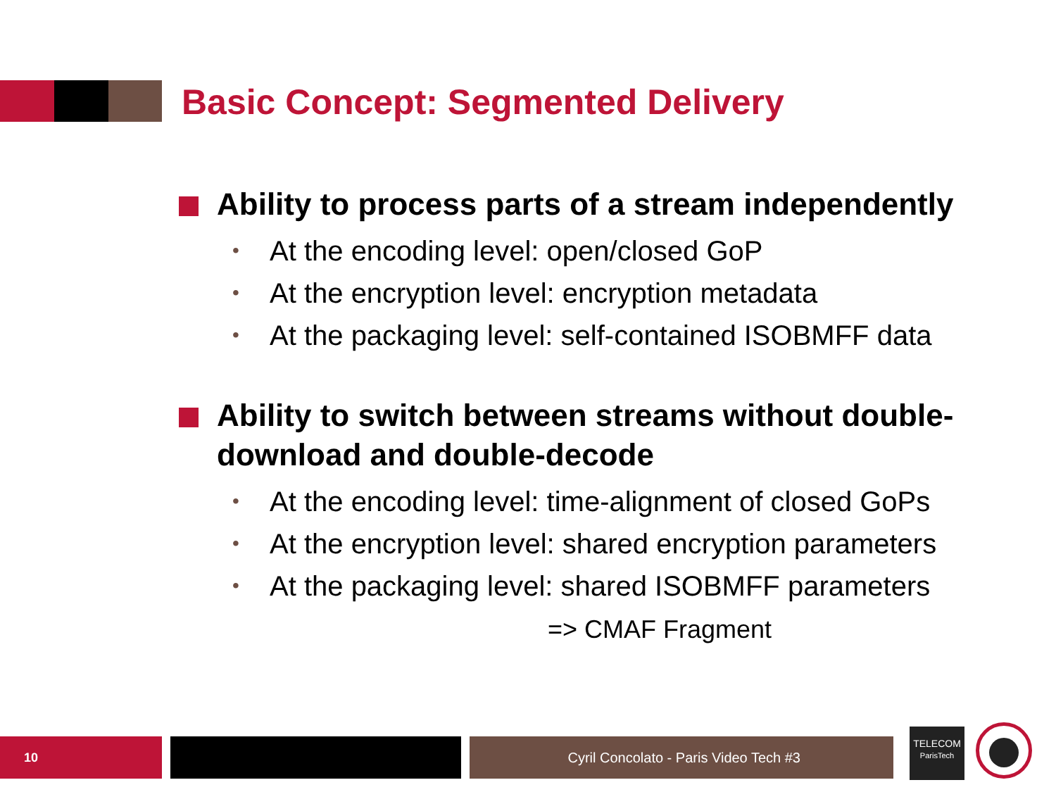Basic Concept: Segmented Delivery
Ability to process parts of a stream independently
• At the encoding level: open/closed GoP
• At the encryption level: encryption metadata
• At the packaging level: self-contained ISOBMFF data
Ability to switch between streams without double-download and double-decode
• At the encoding level: time-alignment of closed GoPs
• At the encryption level: shared encryption parameters
• At the packaging level: shared ISOBMFF parameters
=> CMAF Fragment
10 Cyril Concolato - Paris Video Tech #3
TELECOM
ParisTech